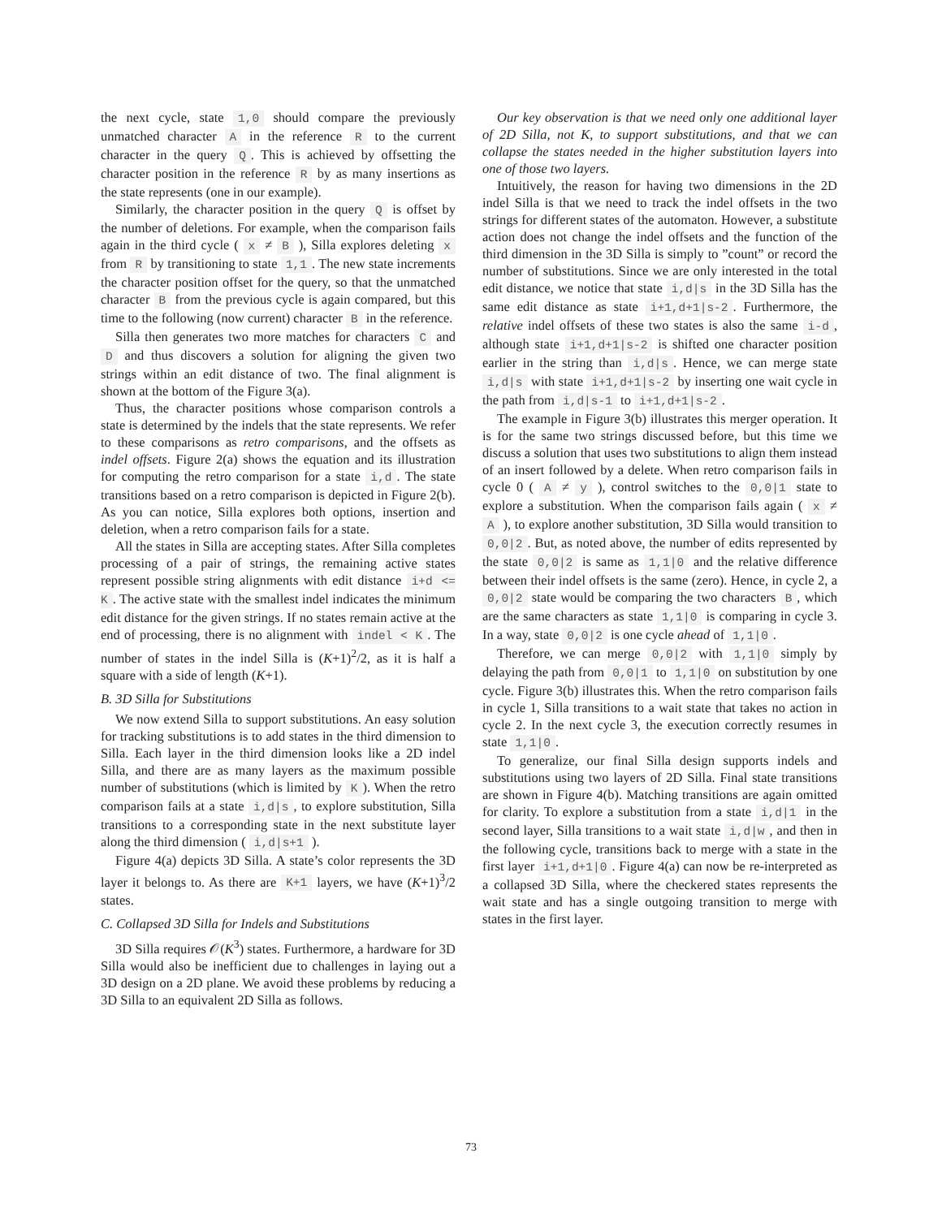the next cycle, state 1,0 should compare the previously unmatched character A in the reference R to the current character in the query Q. This is achieved by offsetting the character position in the reference R by as many insertions as the state represents (one in our example).
Similarly, the character position in the query Q is offset by the number of deletions. For example, when the comparison fails again in the third cycle ( x ≠ B ), Silla explores deleting x from R by transitioning to state 1,1. The new state increments the character position offset for the query, so that the unmatched character B from the previous cycle is again compared, but this time to the following (now current) character B in the reference.
Silla then generates two more matches for characters C and D and thus discovers a solution for aligning the given two strings within an edit distance of two. The final alignment is shown at the bottom of the Figure 3(a).
Thus, the character positions whose comparison controls a state is determined by the indels that the state represents. We refer to these comparisons as retro comparisons, and the offsets as indel offsets. Figure 2(a) shows the equation and its illustration for computing the retro comparison for a state i,d. The state transitions based on a retro comparison is depicted in Figure 2(b). As you can notice, Silla explores both options, insertion and deletion, when a retro comparison fails for a state.
All the states in Silla are accepting states. After Silla completes processing of a pair of strings, the remaining active states represent possible string alignments with edit distance i+d <= K. The active state with the smallest indel indicates the minimum edit distance for the given strings. If no states remain active at the end of processing, there is no alignment with indel < K. The number of states in the indel Silla is (K+1)<sup>2</sup>/2, as it is half a square with a side of length (K+1).
B. 3D Silla for Substitutions
We now extend Silla to support substitutions. An easy solution for tracking substitutions is to add states in the third dimension to Silla. Each layer in the third dimension looks like a 2D indel Silla, and there are as many layers as the maximum possible number of substitutions (which is limited by K). When the retro comparison fails at a state i,d|s, to explore substitution, Silla transitions to a corresponding state in the next substitute layer along the third dimension ( i,d|s+1 ).
Figure 4(a) depicts 3D Silla. A state’s color represents the 3D layer it belongs to. As there are K+1 layers, we have (K+1)<sup>3</sup>/2 states.
C. Collapsed 3D Silla for Indels and Substitutions
3D Silla requires 𝒪(K<sup>3</sup>) states. Furthermore, a hardware for 3D Silla would also be inefficient due to challenges in laying out a 3D design on a 2D plane. We avoid these problems by reducing a 3D Silla to an equivalent 2D Silla as follows.
Our key observation is that we need only one additional layer of 2D Silla, not K, to support substitutions, and that we can collapse the states needed in the higher substitution layers into one of those two layers.
Intuitively, the reason for having two dimensions in the 2D indel Silla is that we need to track the indel offsets in the two strings for different states of the automaton. However, a substitute action does not change the indel offsets and the function of the third dimension in the 3D Silla is simply to ”count” or record the number of substitutions. Since we are only interested in the total edit distance, we notice that state i,d|s in the 3D Silla has the same edit distance as state i+1,d+1|s-2. Furthermore, the relative indel offsets of these two states is also the same i-d, although state i+1,d+1|s-2 is shifted one character position earlier in the string than i,d|s. Hence, we can merge state i,d|s with state i+1,d+1|s-2 by inserting one wait cycle in the path from i,d|s-1 to i+1,d+1|s-2.
The example in Figure 3(b) illustrates this merger operation. It is for the same two strings discussed before, but this time we discuss a solution that uses two substitutions to align them instead of an insert followed by a delete. When retro comparison fails in cycle 0 ( A ≠ y ), control switches to the 0,0|1 state to explore a substitution. When the comparison fails again ( x ≠ A ), to explore another substitution, 3D Silla would transition to 0,0|2. But, as noted above, the number of edits represented by the state 0,0|2 is same as 1,1|0 and the relative difference between their indel offsets is the same (zero). Hence, in cycle 2, a 0,0|2 state would be comparing the two characters B, which are the same characters as state 1,1|0 is comparing in cycle 3. In a way, state 0,0|2 is one cycle ahead of 1,1|0.
Therefore, we can merge 0,0|2 with 1,1|0 simply by delaying the path from 0,0|1 to 1,1|0 on substitution by one cycle. Figure 3(b) illustrates this. When the retro comparison fails in cycle 1, Silla transitions to a wait state that takes no action in cycle 2. In the next cycle 3, the execution correctly resumes in state 1,1|0.
To generalize, our final Silla design supports indels and substitutions using two layers of 2D Silla. Final state transitions are shown in Figure 4(b). Matching transitions are again omitted for clarity. To explore a substitution from a state i,d|1 in the second layer, Silla transitions to a wait state i,d|w, and then in the following cycle, transitions back to merge with a state in the first layer i+1,d+1|0. Figure 4(a) can now be re-interpreted as a collapsed 3D Silla, where the checkered states represents the wait state and has a single outgoing transition to merge with states in the first layer.
73